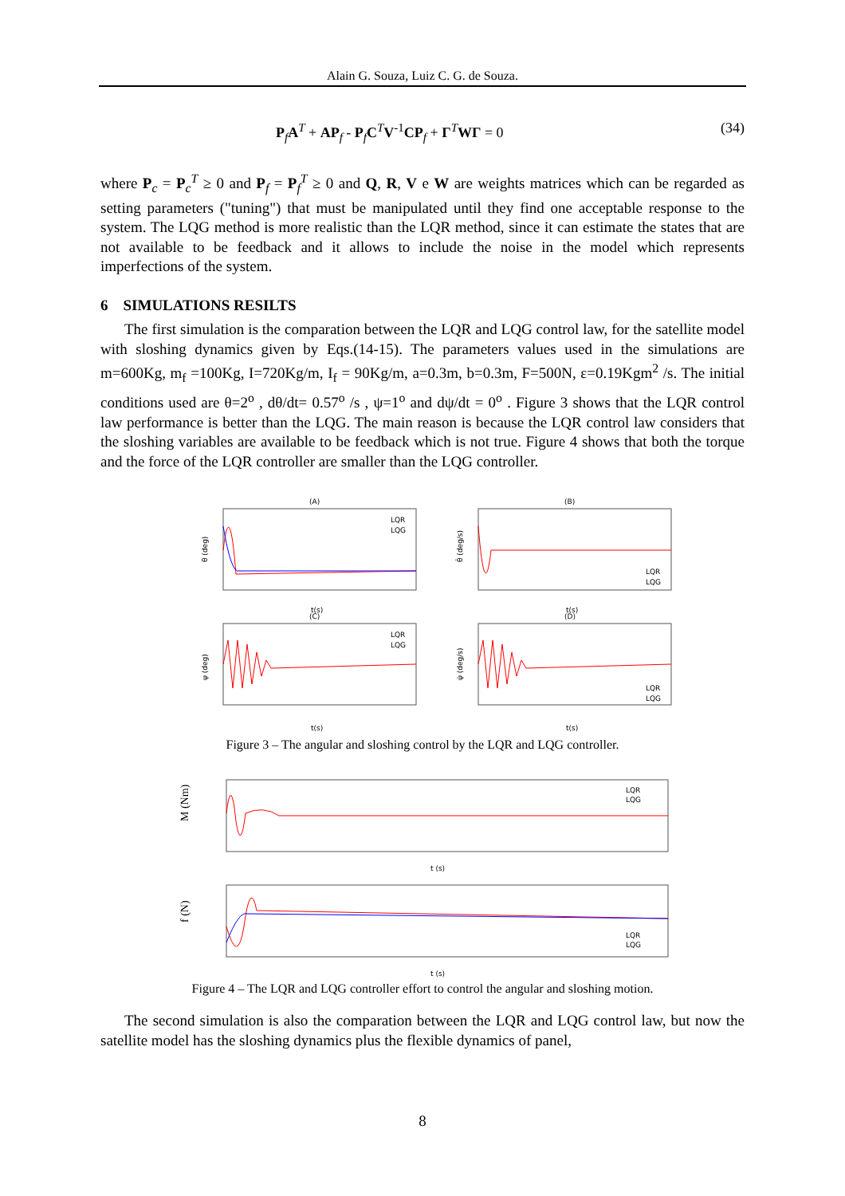Alain G. Souza, Luiz C. G. de Souza.
P<sub>f</sub>A<sup>T</sup> + AP<sub>f</sub> - P<sub>f</sub>C<sup>T</sup>V<sup>-1</sup>CP<sub>f</sub> + Γ<sup>T</sup>WΓ = 0 (34)
where P<sub>c</sub> = P<sub>c</sub><sup>T</sup> ≥ 0 and P<sub>f</sub> = P<sub>f</sub><sup>T</sup> ≥ 0 and Q, R, V e W are weights matrices which can be regarded as setting parameters ("tuning") that must be manipulated until they find one acceptable response to the system. The LQG method is more realistic than the LQR method, since it can estimate the states that are not available to be feedback and it allows to include the noise in the model which represents imperfections of the system.
6 SIMULATIONS RESILTS
The first simulation is the comparation between the LQR and LQG control law, for the satellite model with sloshing dynamics given by Eqs.(14-15). The parameters values used in the simulations are m=600Kg, m<sub>f</sub> =100Kg, I=720Kg/m, I<sub>f</sub> = 90Kg/m, a=0.3m, b=0.3m, F=500N, ε=0.19Kgm<sup>2</sup> /s. The initial conditions used are θ=2<sup>o</sup> , dθ/dt= 0.57<sup>o</sup> /s , ψ=1<sup>o</sup> and dψ/dt = 0<sup>o</sup> . Figure 3 shows that the LQR control law performance is better than the LQG. The main reason is because the LQR control law considers that the sloshing variables are available to be feedback which is not true. Figure 4 shows that both the torque and the force of the LQR controller are smaller than the LQG controller.
(A)
θ (deg)
t(s)
LQR
LQG
(B)
θ̇ (deg/s)
t(s)
LQR
LQG
(C)
ψ (deg)
t(s)
LQR
LQG
(D)
ψ̇ (deg/s)
t(s)
LQR
LQG
Figure 3 – The angular and sloshing control by the LQR and LQG controller.
M (Nm)
t (s)
LQR
LQG
f (N)
t (s)
LQR
LQG
Figure 4 – The LQR and LQG controller effort to control the angular and sloshing motion.
The second simulation is also the comparation between the LQR and LQG control law, but now the satellite model has the sloshing dynamics plus the flexible dynamics of panel,
8